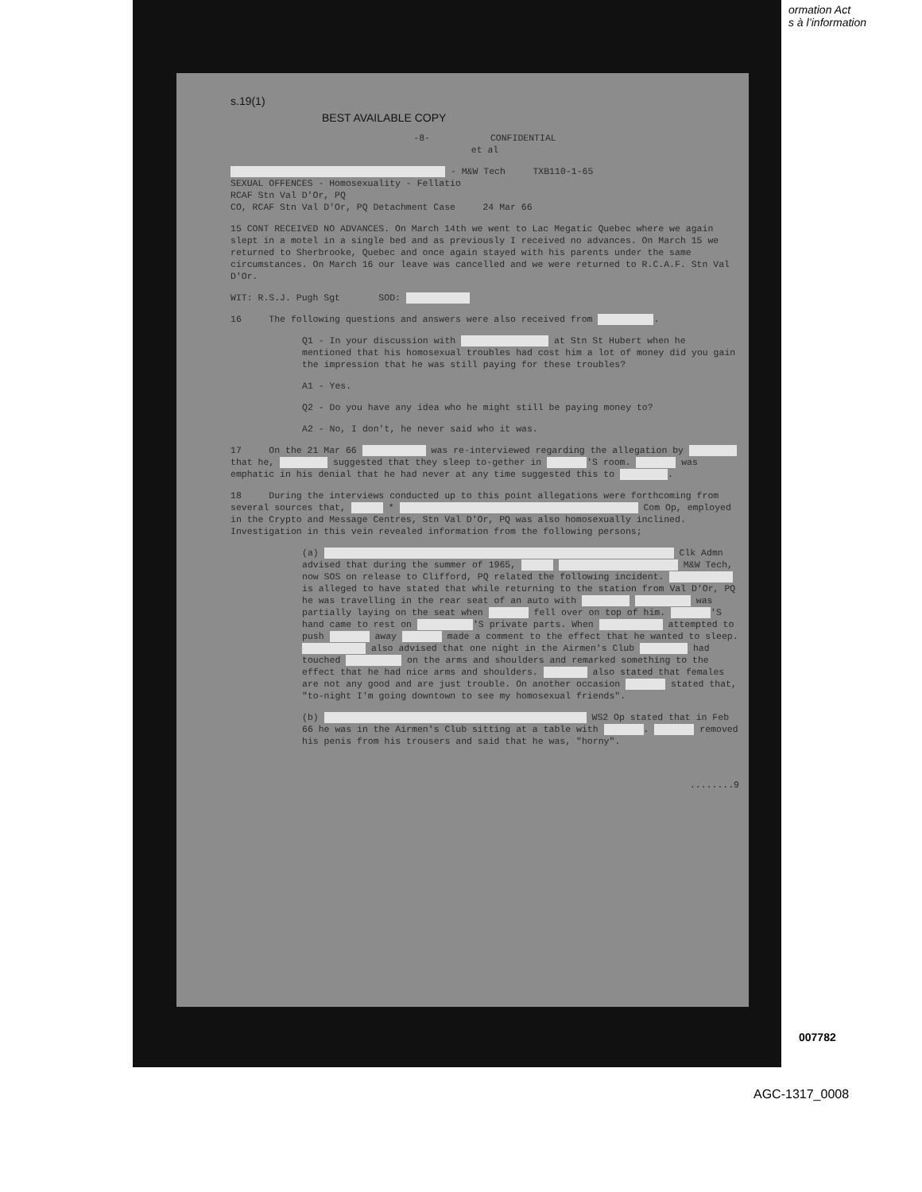ormation Act
s à l’information
s.19(1)
BEST AVAILABLE COPY
-8- CONFIDENTIAL
et al
- M&W Tech TXB110-1-65
SEXUAL OFFENCES - Homosexuality - Fellatio
RCAF Stn Val D'Or, PQ
CO, RCAF Stn Val D'Or, PQ Detachment Case 24 Mar 66
15 CONT RECEIVED NO ADVANCES. On March 14th we went to Lac Megatic Quebec where we again slept in a motel in a single bed and as previously I received no advances. On March 15 we returned to Sherbrooke, Quebec and once again stayed with his parents under the same circumstances. On March 16 our leave was cancelled and we were returned to R.C.A.F. Stn Val D'Or.
WIT: R.S.J. Pugh Sgt SOD:
16 The following questions and answers were also received from .
Q1 - In your discussion with at Stn St Hubert when he mentioned that his homosexual troubles had cost him a lot of money did you gain the impression that he was still paying for these troubles?
A1 - Yes.
Q2 - Do you have any idea who he might still be paying money to?
A2 - No, I don't, he never said who it was.
17 On the 21 Mar 66 was re-interviewed regarding the allegation by that he, suggested that they sleep to-gether in 'S room. was emphatic in his denial that he had never at any time suggested this to .
18 During the interviews conducted up to this point allegations were forthcoming from several sources that, * Com Op, employed in the Crypto and Message Centres, Stn Val D'Or, PQ was also homosexually inclined. Investigation in this vein revealed information from the following persons;
(a) Clk Admn advised that during the summer of 1965, M&W Tech, now SOS on release to Clifford, PQ related the following incident. is alleged to have stated that while returning to the station from Val D'Or, PQ he was travelling in the rear seat of an auto with was partially laying on the seat when fell over on top of him. 'S hand came to rest on 'S private parts. When attempted to push away made a comment to the effect that he wanted to sleep. also advised that one night in the Airmen's Club had touched on the arms and shoulders and remarked something to the effect that he had nice arms and shoulders. also stated that females are not any good and are just trouble. On another occasion stated that, "to-night I'm going downtown to see my homosexual friends".
(b) WS2 Op stated that in Feb 66 he was in the Airmen's Club sitting at a table with . removed his penis from his trousers and said that he was, "horny".
........9
007782
AGC-1317_0008